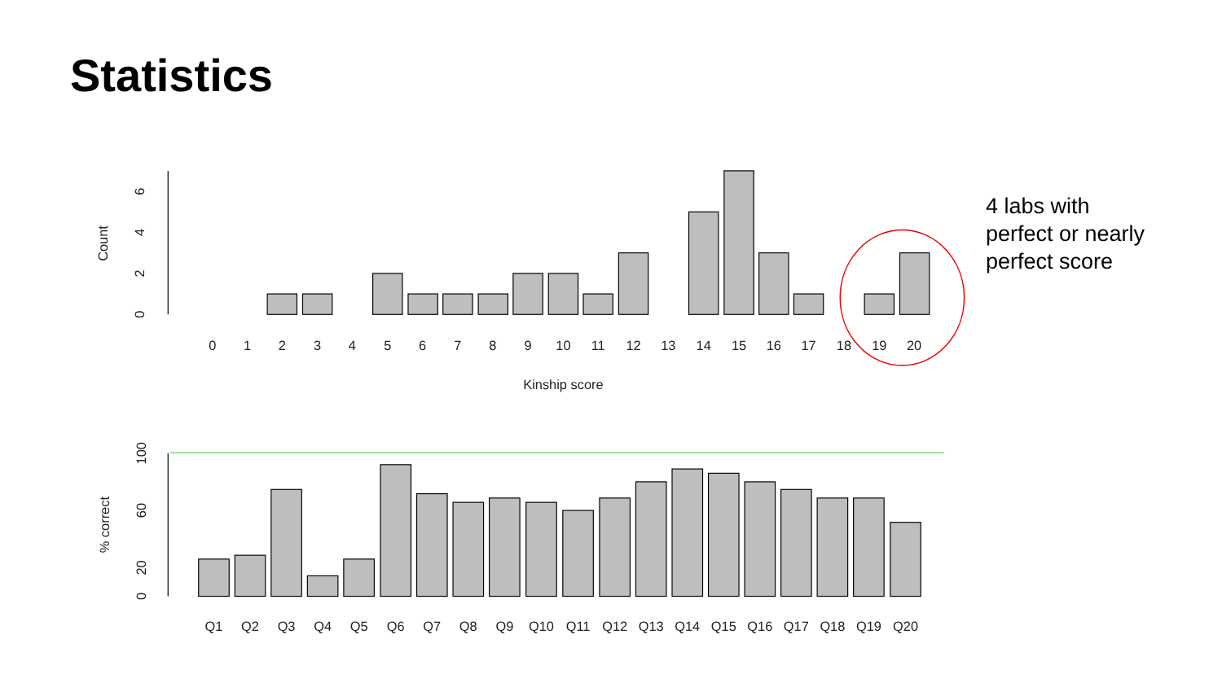Statistics
4 labs with
perfect or nearly
perfect score
0
1
2
3
4
5
6
7
8
9
10
11
12
13
14
15
16
17
18
19
20
Kinship score
Q1
Q2
Q3
Q4
Q5
Q6
Q7
Q8
Q9
Q10
Q11
Q12
Q13
Q14
Q15
Q16
Q17
Q18
Q19
Q20
Count
0
2
4
6
% correct
0
20
60
100